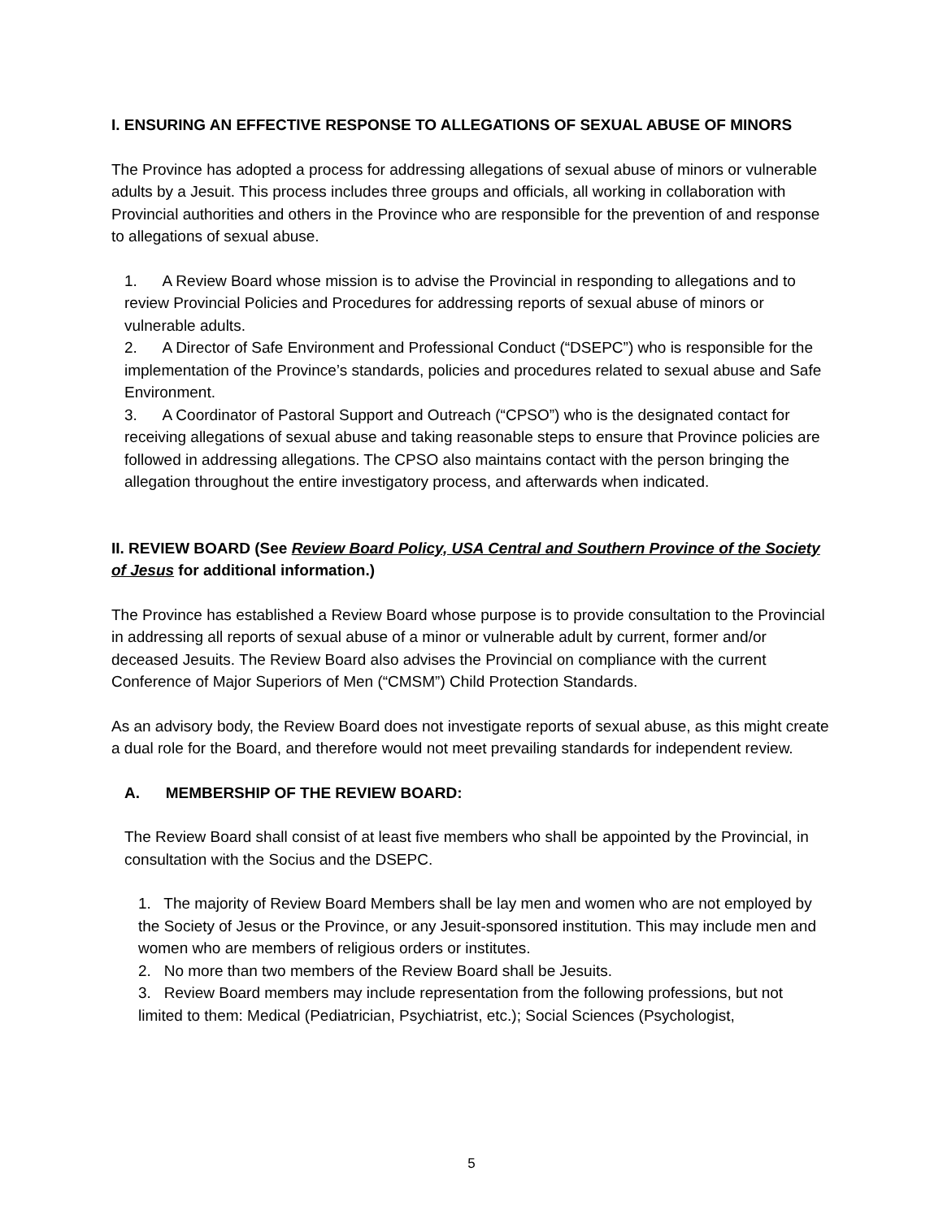I. ENSURING AN EFFECTIVE RESPONSE TO ALLEGATIONS OF SEXUAL ABUSE OF MINORS
The Province has adopted a process for addressing allegations of sexual abuse of minors or vulnerable adults by a Jesuit. This process includes three groups and officials, all working in collaboration with Provincial authorities and others in the Province who are responsible for the prevention of and response to allegations of sexual abuse.
1. A Review Board whose mission is to advise the Provincial in responding to allegations and to review Provincial Policies and Procedures for addressing reports of sexual abuse of minors or vulnerable adults.
2. A Director of Safe Environment and Professional Conduct (“DSEPC”) who is responsible for the implementation of the Province’s standards, policies and procedures related to sexual abuse and Safe Environment.
3. A Coordinator of Pastoral Support and Outreach (“CPSO”) who is the designated contact for receiving allegations of sexual abuse and taking reasonable steps to ensure that Province policies are followed in addressing allegations. The CPSO also maintains contact with the person bringing the allegation throughout the entire investigatory process, and afterwards when indicated.
II. REVIEW BOARD (See Review Board Policy, USA Central and Southern Province of the Society of Jesus for additional information.)
The Province has established a Review Board whose purpose is to provide consultation to the Provincial in addressing all reports of sexual abuse of a minor or vulnerable adult by current, former and/or deceased Jesuits. The Review Board also advises the Provincial on compliance with the current Conference of Major Superiors of Men (“CMSM”) Child Protection Standards.
As an advisory body, the Review Board does not investigate reports of sexual abuse, as this might create a dual role for the Board, and therefore would not meet prevailing standards for independent review.
A. MEMBERSHIP OF THE REVIEW BOARD:
The Review Board shall consist of at least five members who shall be appointed by the Provincial, in consultation with the Socius and the DSEPC.
1. The majority of Review Board Members shall be lay men and women who are not employed by the Society of Jesus or the Province, or any Jesuit-sponsored institution. This may include men and women who are members of religious orders or institutes.
2. No more than two members of the Review Board shall be Jesuits.
3. Review Board members may include representation from the following professions, but not limited to them: Medical (Pediatrician, Psychiatrist, etc.); Social Sciences (Psychologist,
5